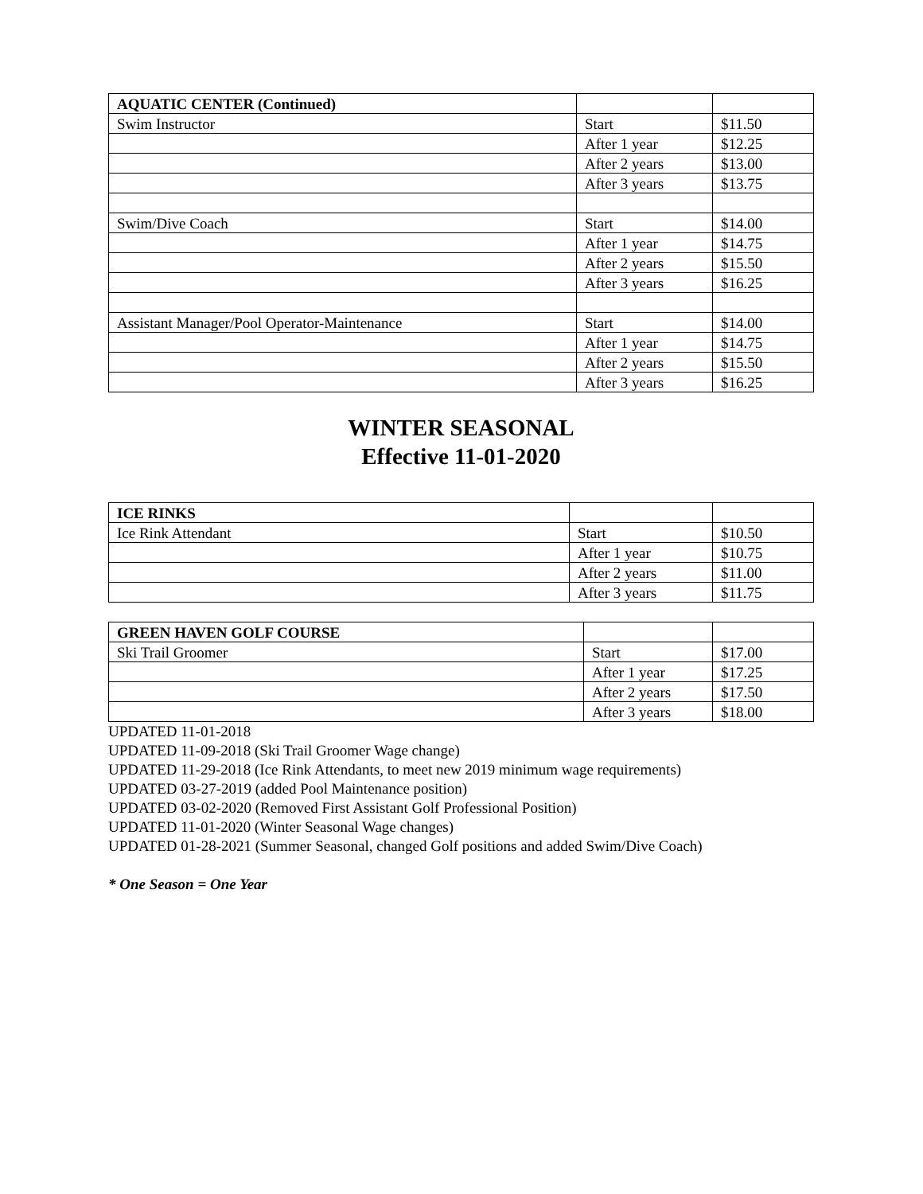| AQUATIC CENTER (Continued) | | |
| Swim Instructor | Start | $11.50 |
| | After 1 year | $12.25 |
| | After 2 years | $13.00 |
| | After 3 years | $13.75 |
| Swim/Dive Coach | Start | $14.00 |
| | After 1 year | $14.75 |
| | After 2 years | $15.50 |
| | After 3 years | $16.25 |
| Assistant Manager/Pool Operator-Maintenance | Start | $14.00 |
| | After 1 year | $14.75 |
| | After 2 years | $15.50 |
| | After 3 years | $16.25 |
WINTER SEASONAL
Effective 11-01-2020
| ICE RINKS | | |
| Ice Rink Attendant | Start | $10.50 |
| | After 1 year | $10.75 |
| | After 2 years | $11.00 |
| | After 3 years | $11.75 |
| GREEN HAVEN GOLF COURSE | | |
| Ski Trail Groomer | Start | $17.00 |
| | After 1 year | $17.25 |
| | After 2 years | $17.50 |
| | After 3 years | $18.00 |
UPDATED 11-01-2018
UPDATED 11-09-2018 (Ski Trail Groomer Wage change)
UPDATED 11-29-2018 (Ice Rink Attendants, to meet new 2019 minimum wage requirements)
UPDATED 03-27-2019 (added Pool Maintenance position)
UPDATED 03-02-2020 (Removed First Assistant Golf Professional Position)
UPDATED 11-01-2020 (Winter Seasonal Wage changes)
UPDATED 01-28-2021 (Summer Seasonal, changed Golf positions and added Swim/Dive Coach)
* One Season = One Year